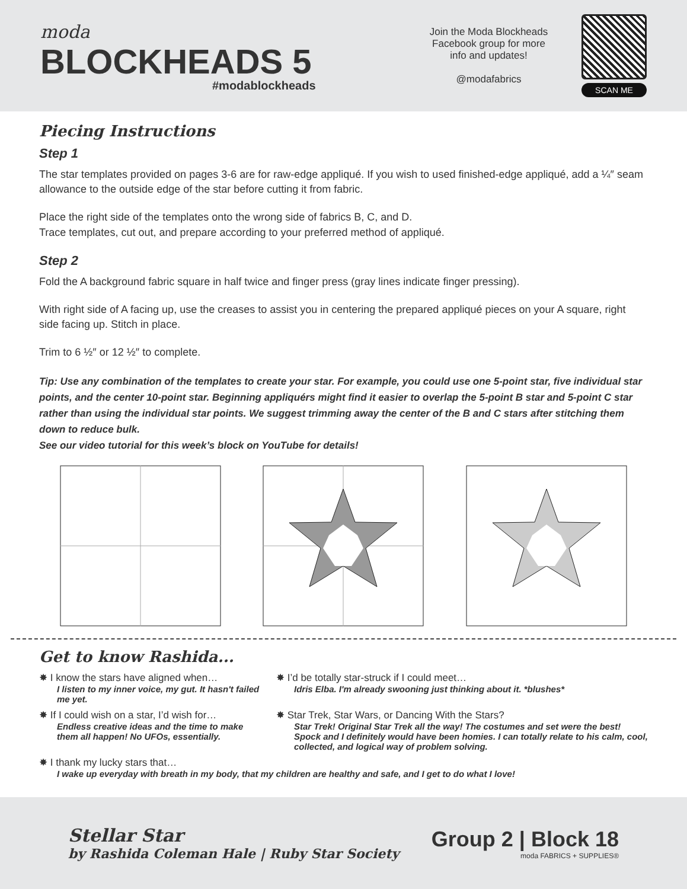moda
BLOCKHEADS 5
#modablockheads
Join the Moda Blockheads
Facebook group for more
info and updates!
@modafabrics
SCAN ME
Piecing Instructions
Step 1
The star templates provided on pages 3-6 are for raw-edge appliqué. If you wish to used finished-edge appliqué, add a ¼″ seam allowance to the outside edge of the star before cutting it from fabric.
Place the right side of the templates onto the wrong side of fabrics B, C, and D.
Trace templates, cut out, and prepare according to your preferred method of appliqué.
Step 2
Fold the A background fabric square in half twice and finger press (gray lines indicate finger pressing).
With right side of A facing up, use the creases to assist you in centering the prepared appliqué pieces on your A square, right side facing up. Stitch in place.
Trim to 6 ½″ or 12 ½″ to complete.
Tip: Use any combination of the templates to create your star. For example, you could use one 5-point star, five individual star points, and the center 10-point star. Beginning appliquérs might find it easier to overlap the 5-point B star and 5-point C star rather than using the individual star points. We suggest trimming away the center of the B and C stars after stitching them down to reduce bulk.
See our video tutorial for this week’s block on YouTube for details!
Get to know Rashida...
✸ I know the stars have aligned when…
I listen to my inner voice, my gut. It hasn't failed me yet.
✸ I’d be totally star-struck if I could meet…
Idris Elba. I'm already swooning just thinking about it. *blushes*
✸ If I could wish on a star, I’d wish for…
Endless creative ideas and the time to make them all happen! No UFOs, essentially.
✸ Star Trek, Star Wars, or Dancing With the Stars?
Star Trek! Original Star Trek all the way! The costumes and set were the best! Spock and I definitely would have been homies. I can totally relate to his calm, cool, collected, and logical way of problem solving.
✸ I thank my lucky stars that…
I wake up everyday with breath in my body, that my children are healthy and safe, and I get to do what I love!
Stellar Star
by Rashida Coleman Hale | Ruby Star Society
Group 2 | Block 18
moda FABRICS + SUPPLIES®